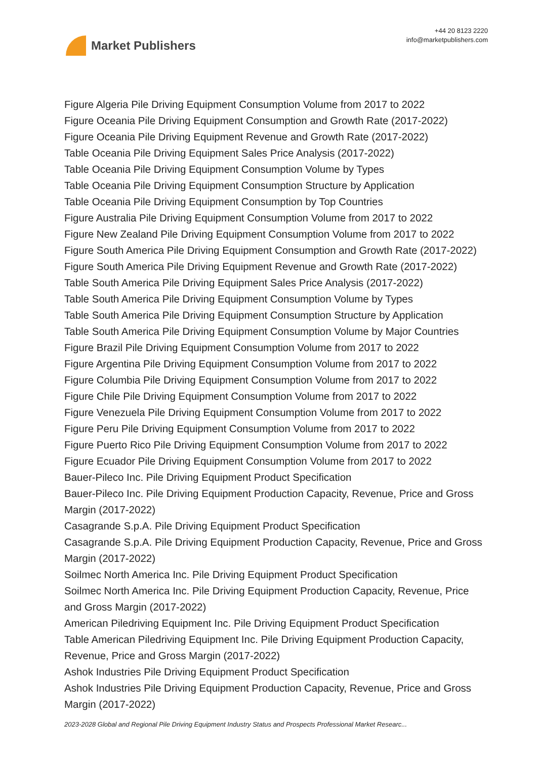Market Publishers
+44 20 8123 2220
info@marketpublishers.com
Figure Algeria Pile Driving Equipment Consumption Volume from 2017 to 2022
Figure Oceania Pile Driving Equipment Consumption and Growth Rate (2017-2022)
Figure Oceania Pile Driving Equipment Revenue and Growth Rate (2017-2022)
Table Oceania Pile Driving Equipment Sales Price Analysis (2017-2022)
Table Oceania Pile Driving Equipment Consumption Volume by Types
Table Oceania Pile Driving Equipment Consumption Structure by Application
Table Oceania Pile Driving Equipment Consumption by Top Countries
Figure Australia Pile Driving Equipment Consumption Volume from 2017 to 2022
Figure New Zealand Pile Driving Equipment Consumption Volume from 2017 to 2022
Figure South America Pile Driving Equipment Consumption and Growth Rate (2017-2022)
Figure South America Pile Driving Equipment Revenue and Growth Rate (2017-2022)
Table South America Pile Driving Equipment Sales Price Analysis (2017-2022)
Table South America Pile Driving Equipment Consumption Volume by Types
Table South America Pile Driving Equipment Consumption Structure by Application
Table South America Pile Driving Equipment Consumption Volume by Major Countries
Figure Brazil Pile Driving Equipment Consumption Volume from 2017 to 2022
Figure Argentina Pile Driving Equipment Consumption Volume from 2017 to 2022
Figure Columbia Pile Driving Equipment Consumption Volume from 2017 to 2022
Figure Chile Pile Driving Equipment Consumption Volume from 2017 to 2022
Figure Venezuela Pile Driving Equipment Consumption Volume from 2017 to 2022
Figure Peru Pile Driving Equipment Consumption Volume from 2017 to 2022
Figure Puerto Rico Pile Driving Equipment Consumption Volume from 2017 to 2022
Figure Ecuador Pile Driving Equipment Consumption Volume from 2017 to 2022
Bauer-Pileco Inc. Pile Driving Equipment Product Specification
Bauer-Pileco Inc. Pile Driving Equipment Production Capacity, Revenue, Price and Gross Margin (2017-2022)
Casagrande S.p.A. Pile Driving Equipment Product Specification
Casagrande S.p.A. Pile Driving Equipment Production Capacity, Revenue, Price and Gross Margin (2017-2022)
Soilmec North America Inc. Pile Driving Equipment Product Specification
Soilmec North America Inc. Pile Driving Equipment Production Capacity, Revenue, Price and Gross Margin (2017-2022)
American Piledriving Equipment Inc. Pile Driving Equipment Product Specification
Table American Piledriving Equipment Inc. Pile Driving Equipment Production Capacity, Revenue, Price and Gross Margin (2017-2022)
Ashok Industries Pile Driving Equipment Product Specification
Ashok Industries Pile Driving Equipment Production Capacity, Revenue, Price and Gross Margin (2017-2022)
2023-2028 Global and Regional Pile Driving Equipment Industry Status and Prospects Professional Market Researc...